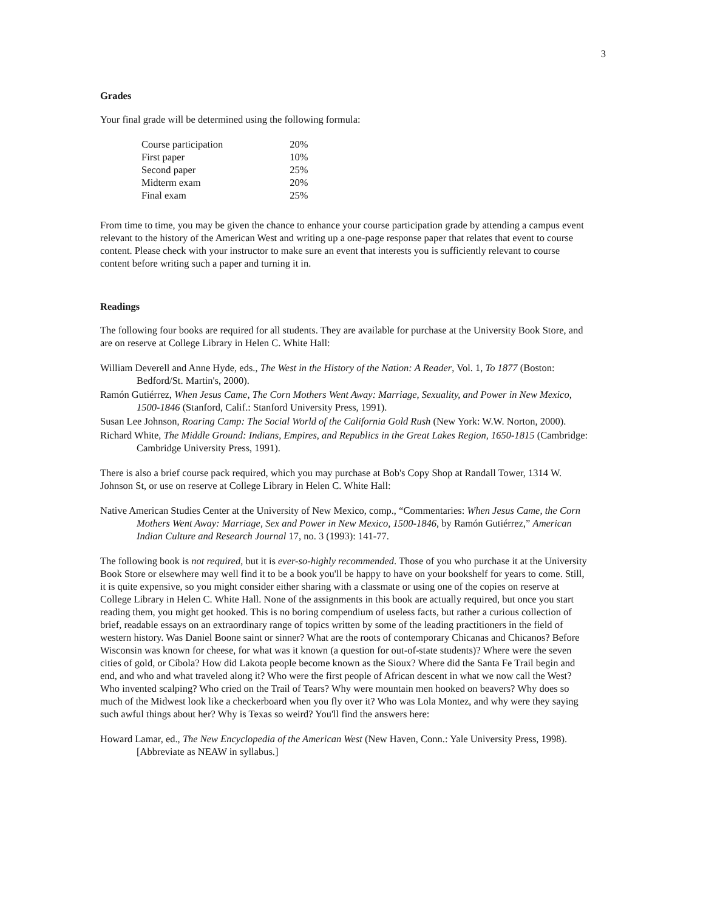3
Grades
Your final grade will be determined using the following formula:
| Course participation | 20% |
| First paper | 10% |
| Second paper | 25% |
| Midterm exam | 20% |
| Final exam | 25% |
From time to time, you may be given the chance to enhance your course participation grade by attending a campus event relevant to the history of the American West and writing up a one-page response paper that relates that event to course content. Please check with your instructor to make sure an event that interests you is sufficiently relevant to course content before writing such a paper and turning it in.
Readings
The following four books are required for all students. They are available for purchase at the University Book Store, and are on reserve at College Library in Helen C. White Hall:
William Deverell and Anne Hyde, eds., The West in the History of the Nation: A Reader, Vol. 1, To 1877 (Boston: Bedford/St. Martin's, 2000).
Ramón Gutiérrez, When Jesus Came, The Corn Mothers Went Away: Marriage, Sexuality, and Power in New Mexico, 1500-1846 (Stanford, Calif.: Stanford University Press, 1991).
Susan Lee Johnson, Roaring Camp: The Social World of the California Gold Rush (New York: W.W. Norton, 2000).
Richard White, The Middle Ground: Indians, Empires, and Republics in the Great Lakes Region, 1650-1815 (Cambridge: Cambridge University Press, 1991).
There is also a brief course pack required, which you may purchase at Bob's Copy Shop at Randall Tower, 1314 W. Johnson St, or use on reserve at College Library in Helen C. White Hall:
Native American Studies Center at the University of New Mexico, comp., “Commentaries: When Jesus Came, the Corn Mothers Went Away: Marriage, Sex and Power in New Mexico, 1500-1846, by Ramón Gutiérrez,” American Indian Culture and Research Journal 17, no. 3 (1993): 141-77.
The following book is not required, but it is ever-so-highly recommended. Those of you who purchase it at the University Book Store or elsewhere may well find it to be a book you'll be happy to have on your bookshelf for years to come. Still, it is quite expensive, so you might consider either sharing with a classmate or using one of the copies on reserve at College Library in Helen C. White Hall. None of the assignments in this book are actually required, but once you start reading them, you might get hooked. This is no boring compendium of useless facts, but rather a curious collection of brief, readable essays on an extraordinary range of topics written by some of the leading practitioners in the field of western history. Was Daniel Boone saint or sinner? What are the roots of contemporary Chicanas and Chicanos? Before Wisconsin was known for cheese, for what was it known (a question for out-of-state students)? Where were the seven cities of gold, or Cíbola? How did Lakota people become known as the Sioux? Where did the Santa Fe Trail begin and end, and who and what traveled along it? Who were the first people of African descent in what we now call the West? Who invented scalping? Who cried on the Trail of Tears? Why were mountain men hooked on beavers? Why does so much of the Midwest look like a checkerboard when you fly over it? Who was Lola Montez, and why were they saying such awful things about her? Why is Texas so weird? You'll find the answers here:
Howard Lamar, ed., The New Encyclopedia of the American West (New Haven, Conn.: Yale University Press, 1998). [Abbreviate as NEAW in syllabus.]